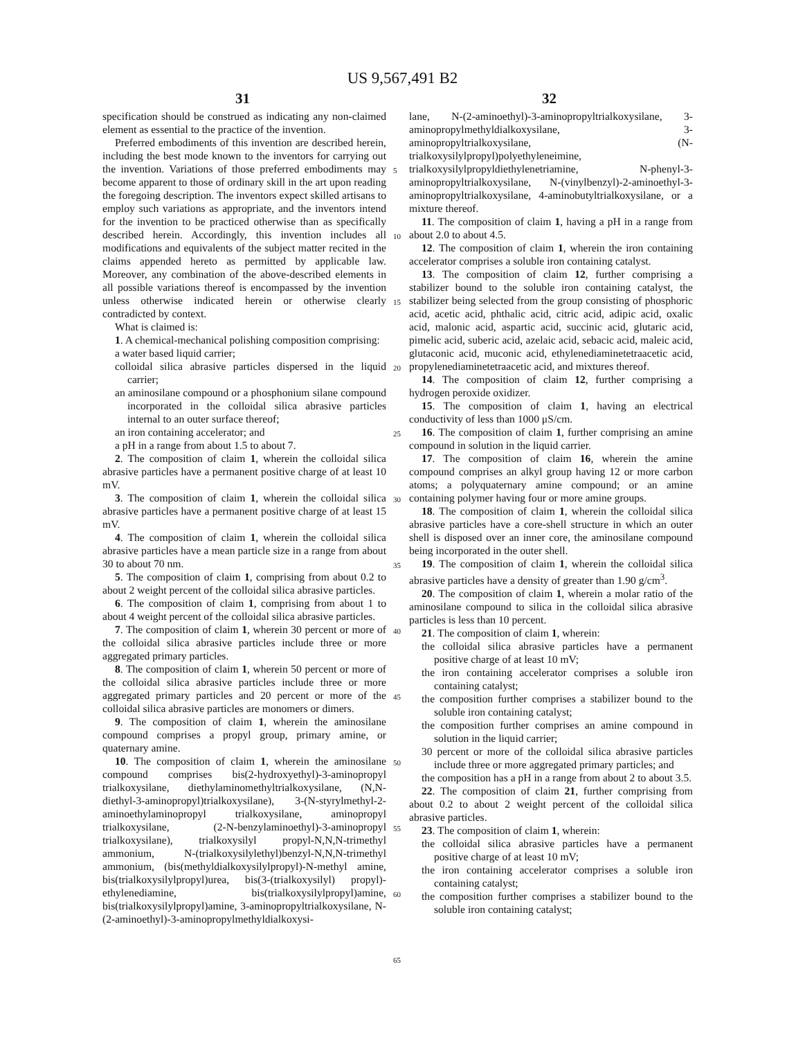US 9,567,491 B2
31 32
specification should be construed as indicating any non-claimed element as essential to the practice of the invention.
Preferred embodiments of this invention are described herein, including the best mode known to the inventors for carrying out the invention. Variations of those preferred embodiments may become apparent to those of ordinary skill in the art upon reading the foregoing description. The inventors expect skilled artisans to employ such variations as appropriate, and the inventors intend for the invention to be practiced otherwise than as specifically described herein. Accordingly, this invention includes all modifications and equivalents of the subject matter recited in the claims appended hereto as permitted by applicable law. Moreover, any combination of the above-described elements in all possible variations thereof is encompassed by the invention unless otherwise indicated herein or otherwise clearly contradicted by context.
What is claimed is:
1. A chemical-mechanical polishing composition comprising:
a water based liquid carrier;
colloidal silica abrasive particles dispersed in the liquid carrier;
an aminosilane compound or a phosphonium silane compound incorporated in the colloidal silica abrasive particles internal to an outer surface thereof;
an iron containing accelerator; and
a pH in a range from about 1.5 to about 7.
2. The composition of claim 1, wherein the colloidal silica abrasive particles have a permanent positive charge of at least 10 mV.
3. The composition of claim 1, wherein the colloidal silica abrasive particles have a permanent positive charge of at least 15 mV.
4. The composition of claim 1, wherein the colloidal silica abrasive particles have a mean particle size in a range from about 30 to about 70 nm.
5. The composition of claim 1, comprising from about 0.2 to about 2 weight percent of the colloidal silica abrasive particles.
6. The composition of claim 1, comprising from about 1 to about 4 weight percent of the colloidal silica abrasive particles.
7. The composition of claim 1, wherein 30 percent or more of the colloidal silica abrasive particles include three or more aggregated primary particles.
8. The composition of claim 1, wherein 50 percent or more of the colloidal silica abrasive particles include three or more aggregated primary particles and 20 percent or more of the colloidal silica abrasive particles are monomers or dimers.
9. The composition of claim 1, wherein the aminosilane compound comprises a propyl group, primary amine, or quaternary amine.
10. The composition of claim 1, wherein the aminosilane compound comprises bis(2-hydroxyethyl)-3-aminopropyl trialkoxysilane, diethylaminomethyltrialkoxysilane, (N,N-diethyl-3-aminopropyl)trialkoxysilane), 3-(N-styrylmethyl-2-aminoethylaminopropyl trialkoxysilane, aminopropyl trialkoxysilane, (2-N-benzylaminoethyl)-3-aminopropyl trialkoxysilane), trialkoxysilyl propyl-N,N,N-trimethyl ammonium, N-(trialkoxysilylethyl)benzyl-N,N,N-trimethyl ammonium, (bis(methyldialkoxysilylpropyl)-N-methyl amine, bis(trialkoxysilylpropyl)urea, bis(3-(trialkoxysilyl) propyl)-ethylenediamine, bis(trialkoxysilylpropyl)amine, bis(trialkoxysilylpropyl)amine, 3-aminopropyltrialkoxysilane, N-(2-aminoethyl)-3-aminopropylmethyldialkoxysi-
5
10
15
20
25
30
35
40
45
50
55
60
65
lane, N-(2-aminoethyl)-3-aminopropyltrialkoxysilane, 3-aminopropylmethyldialkoxysilane, 3-aminopropyltrialkoxysilane, (N-trialkoxysilylpropyl)polyethyleneimine, trialkoxysilylpropyldiethylenetriamine, N-phenyl-3-aminopropyltrialkoxysilane, N-(vinylbenzyl)-2-aminoethyl-3-aminopropyltrialkoxysilane, 4-aminobutyltrialkoxysilane, or a mixture thereof.
11. The composition of claim 1, having a pH in a range from about 2.0 to about 4.5.
12. The composition of claim 1, wherein the iron containing accelerator comprises a soluble iron containing catalyst.
13. The composition of claim 12, further comprising a stabilizer bound to the soluble iron containing catalyst, the stabilizer being selected from the group consisting of phosphoric acid, acetic acid, phthalic acid, citric acid, adipic acid, oxalic acid, malonic acid, aspartic acid, succinic acid, glutaric acid, pimelic acid, suberic acid, azelaic acid, sebacic acid, maleic acid, glutaconic acid, muconic acid, ethylenediaminetetraacetic acid, propylenediaminetetraacetic acid, and mixtures thereof.
14. The composition of claim 12, further comprising a hydrogen peroxide oxidizer.
15. The composition of claim 1, having an electrical conductivity of less than 1000 μS/cm.
16. The composition of claim 1, further comprising an amine compound in solution in the liquid carrier.
17. The composition of claim 16, wherein the amine compound comprises an alkyl group having 12 or more carbon atoms; a polyquaternary amine compound; or an amine containing polymer having four or more amine groups.
18. The composition of claim 1, wherein the colloidal silica abrasive particles have a core-shell structure in which an outer shell is disposed over an inner core, the aminosilane compound being incorporated in the outer shell.
19. The composition of claim 1, wherein the colloidal silica abrasive particles have a density of greater than 1.90 g/cm<sup>3</sup>.
20. The composition of claim 1, wherein a molar ratio of the aminosilane compound to silica in the colloidal silica abrasive particles is less than 10 percent.
21. The composition of claim 1, wherein:
the colloidal silica abrasive particles have a permanent positive charge of at least 10 mV;
the iron containing accelerator comprises a soluble iron containing catalyst;
the composition further comprises a stabilizer bound to the soluble iron containing catalyst;
the composition further comprises an amine compound in solution in the liquid carrier;
30 percent or more of the colloidal silica abrasive particles include three or more aggregated primary particles; and
the composition has a pH in a range from about 2 to about 3.5.
22. The composition of claim 21, further comprising from about 0.2 to about 2 weight percent of the colloidal silica abrasive particles.
23. The composition of claim 1, wherein:
the colloidal silica abrasive particles have a permanent positive charge of at least 10 mV;
the iron containing accelerator comprises a soluble iron containing catalyst;
the composition further comprises a stabilizer bound to the soluble iron containing catalyst;